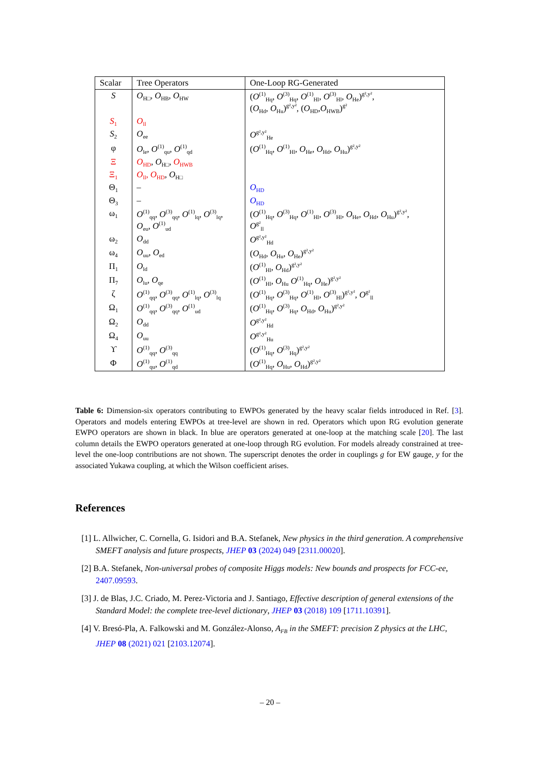| Scalar | Tree Operators | One-Loop RG-Generated |
| --- | --- | --- |
| S | O<sub>H□</sub>, O<sub>HB</sub>, O<sub>HW</sub> | ( O<sup>(1)</sup><sub>Hq</sub>, O<sup>(3)</sup><sub>Hq</sub>, O<sup>(1)</sup><sub>Hl</sub>, O<sup>(3)</sup><sub>Hl</sub>, O<sub>He</sub>)<sup>g²,y²</sup>, ( O<sub>Hd</sub>, O<sub>Hu</sub>)<sup>g²,y²</sup>, ( O<sub>HD</sub>, O<sub>HWB</sub>)<sup>g²</sup> |
| S<sub>1</sub> | O<sub>ll</sub> | |
| S<sub>2</sub> | O<sub>ee</sub> | O<sup>g²,y²</sup><sub>He</sub> |
| φ | O<sub>le</sub>, O<sup>(1)</sup><sub>qu</sub>, O<sup>(1)</sup><sub>qd</sub> | ( O<sup>(1)</sup><sub>Hq</sub>, O<sup>(1)</sup><sub>Hl</sub>, O<sub>He</sub>, O<sub>Hd</sub>, O<sub>Hu</sub>)<sup>g²,y²</sup> |
| Ξ | O<sub>HD</sub> , O<sub>H□</sub>, O<sub>HWB</sub> | |
| Ξ<sub>1</sub> | O<sub>ll</sub>, O<sub>HD</sub> , O<sub>H□</sub> | |
| Θ<sub>1</sub> | – | O<sub>HD</sub> |
| Θ<sub>3</sub> | – | O<sub>HD</sub> |
| ω<sub>1</sub> | O<sup>(1)</sup><sub>qq</sub>, O<sup>(3)</sup><sub>qq</sub>, O<sup>(1)</sup><sub>lq</sub>, O<sup>(3)</sup><sub>lq</sub>, O<sub>eu</sub>, O<sup>(1)</sup><sub>ud</sub> | ( O<sup>(1)</sup><sub>Hq</sub>, O<sup>(3)</sup><sub>Hq</sub>, O<sup>(1)</sup><sub>Hl</sub>, O<sup>(3)</sup><sub>Hl</sub>, O<sub>He</sub>, O<sub>Hd</sub>, O<sub>Hu</sub>)<sup>g²,y²</sup>, O<sup>g²</sup><sub>ll</sub> |
| ω<sub>2</sub> | O<sub>dd</sub> | O<sup>g²,y²</sup><sub>Hd</sub> |
| ω<sub>4</sub> | O<sub>uu</sub>, O<sub>ed</sub> | ( O<sub>Hd</sub>, O<sub>Hu</sub>, O<sub>He</sub>)<sup>g²,y²</sup> |
| Π<sub>1</sub> | O<sub>ld</sub> | ( O<sup>(1)</sup><sub>Hl</sub>, O<sub>Hd</sub>)<sup>g²,y²</sup> |
| Π<sub>7</sub> | O<sub>lu</sub>, O<sub>qe</sub> | ( O<sup>(1)</sup><sub>Hl</sub>, O<sub>Hu</sub> O<sup>(1)</sup><sub>Hq</sub>, O<sub>He</sub>)<sup>g²,y²</sup> |
| ζ | O<sup>(1)</sup><sub>qq</sub>, O<sup>(3)</sup><sub>qq</sub>, O<sup>(1)</sup><sub>lq</sub>, O<sup>(3)</sup><sub>lq</sub> | ( O<sup>(1)</sup><sub>Hq</sub>, O<sup>(3)</sup><sub>Hq</sub>, O<sup>(1)</sup><sub>Hl</sub>, O<sup>(3)</sup><sub>Hl</sub>)<sup>g²,y²</sup>, O<sup>g²</sup><sub>ll</sub> |
| Ω<sub>1</sub> | O<sup>(1)</sup><sub>qq</sub>, O<sup>(3)</sup><sub>qq</sub>, O<sup>(1)</sup><sub>ud</sub> | ( O<sup>(1)</sup><sub>Hq</sub>, O<sup>(3)</sup><sub>Hq</sub>, O<sub>Hd</sub>, O<sub>Hu</sub>)<sup>g²,y²</sup> |
| Ω<sub>2</sub> | O<sub>dd</sub> | O<sup>g²,y²</sup><sub>Hd</sub> |
| Ω<sub>4</sub> | O<sub>uu</sub> | O<sup>g²,y²</sup><sub>Hu</sub> |
| ϒ | O<sup>(1)</sup><sub>qq</sub>, O<sup>(3)</sup><sub>qq</sub> | ( O<sup>(1)</sup><sub>Hq</sub>, O<sup>(3)</sup><sub>Hq</sub>)<sup>g²,y²</sup> |
| Φ | O<sup>(1)</sup><sub>qu</sub>, O<sup>(1)</sup><sub>qd</sub> | ( O<sup>(1)</sup><sub>Hq</sub>, O<sub>Hu</sub>, O<sub>Hd</sub>)<sup>g²,y²</sup> |
Table 6: Dimension-six operators contributing to EWPOs generated by the heavy scalar fields introduced in Ref. [3]. Operators and models entering EWPOs at tree-level are shown in red. Operators which upon RG evolution generate EWPO operators are shown in black. In blue are operators generated at one-loop at the matching scale [20]. The last column details the EWPO operators generated at one-loop through RG evolution. For models already constrained at tree-level the one-loop contributions are not shown. The superscript denotes the order in couplings g for EW gauge, y for the associated Yukawa coupling, at which the Wilson coefficient arises.
References
[1] L. Allwicher, C. Cornella, G. Isidori and B.A. Stefanek, New physics in the third generation. A comprehensive SMEFT analysis and future prospects, JHEP 03 (2024) 049 [2311.00020].
[2] B.A. Stefanek, Non-universal probes of composite Higgs models: New bounds and prospects for FCC-ee, 2407.09593.
[3] J. de Blas, J.C. Criado, M. Perez-Victoria and J. Santiago, Effective description of general extensions of the Standard Model: the complete tree-level dictionary, JHEP 03 (2018) 109 [1711.10391].
[4] V. Bresó-Pla, A. Falkowski and M. González-Alonso, A<sub>FB</sub> in the SMEFT: precision Z physics at the LHC, JHEP 08 (2021) 021 [2103.12074].
– 20 –